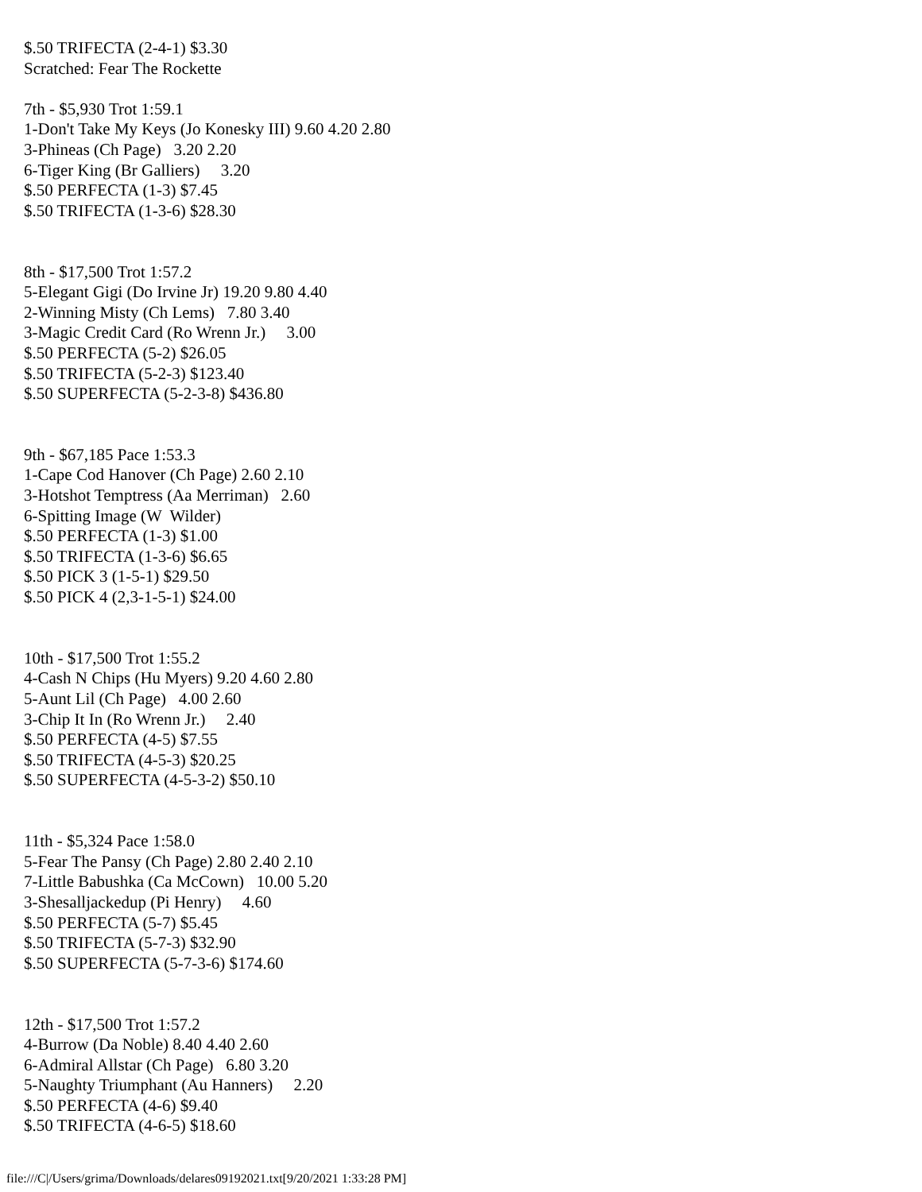$.50 TRIFECTA (2-4-1) $3.30 Scratched: Fear The Rockette 7th - $5,930 Trot 1:59.1 1-Don't Take My Keys (Jo Konesky III) 9.60 4.20 2.80 3-Phineas (Ch Page) 3.20 2.20 6-Tiger King (Br Galliers) 3.20 $.50 PERFECTA (1-3) $7.45 $.50 TRIFECTA (1-3-6) $28.30 8th - $17,500 Trot 1:57.2 5-Elegant Gigi (Do Irvine Jr) 19.20 9.80 4.40 2-Winning Misty (Ch Lems) 7.80 3.40 3-Magic Credit Card (Ro Wrenn Jr.) 3.00 $.50 PERFECTA (5-2) $26.05 $.50 TRIFECTA (5-2-3) $123.40 $.50 SUPERFECTA (5-2-3-8) $436.80 9th - $67,185 Pace 1:53.3 1-Cape Cod Hanover (Ch Page) 2.60 2.10 3-Hotshot Temptress (Aa Merriman) 2.60 6-Spitting Image (W Wilder) $.50 PERFECTA (1-3) $1.00 $.50 TRIFECTA (1-3-6) $6.65 $.50 PICK 3 (1-5-1) $29.50 $.50 PICK 4 (2,3-1-5-1) $24.00 10th - $17,500 Trot 1:55.2 4-Cash N Chips (Hu Myers) 9.20 4.60 2.80 5-Aunt Lil (Ch Page) 4.00 2.60 3-Chip It In (Ro Wrenn Jr.) 2.40 $.50 PERFECTA (4-5) $7.55 $.50 TRIFECTA (4-5-3) $20.25 $.50 SUPERFECTA (4-5-3-2) $50.10 11th - $5,324 Pace 1:58.0 5-Fear The Pansy (Ch Page) 2.80 2.40 2.10 7-Little Babushka (Ca McCown) 10.00 5.20 3-Shesalljackedup (Pi Henry) 4.60 $.50 PERFECTA (5-7) $5.45 $.50 TRIFECTA (5-7-3) $32.90 $.50 SUPERFECTA (5-7-3-6) $174.60 12th - $17,500 Trot 1:57.2 4-Burrow (Da Noble) 8.40 4.40 2.60 6-Admiral Allstar (Ch Page) 6.80 3.20 5-Naughty Triumphant (Au Hanners) 2.20 $.50 PERFECTA (4-6) $9.40 $.50 TRIFECTA (4-6-5) $18.60
file:///C|/Users/grima/Downloads/delares09192021.txt[9/20/2021 1:33:28 PM]